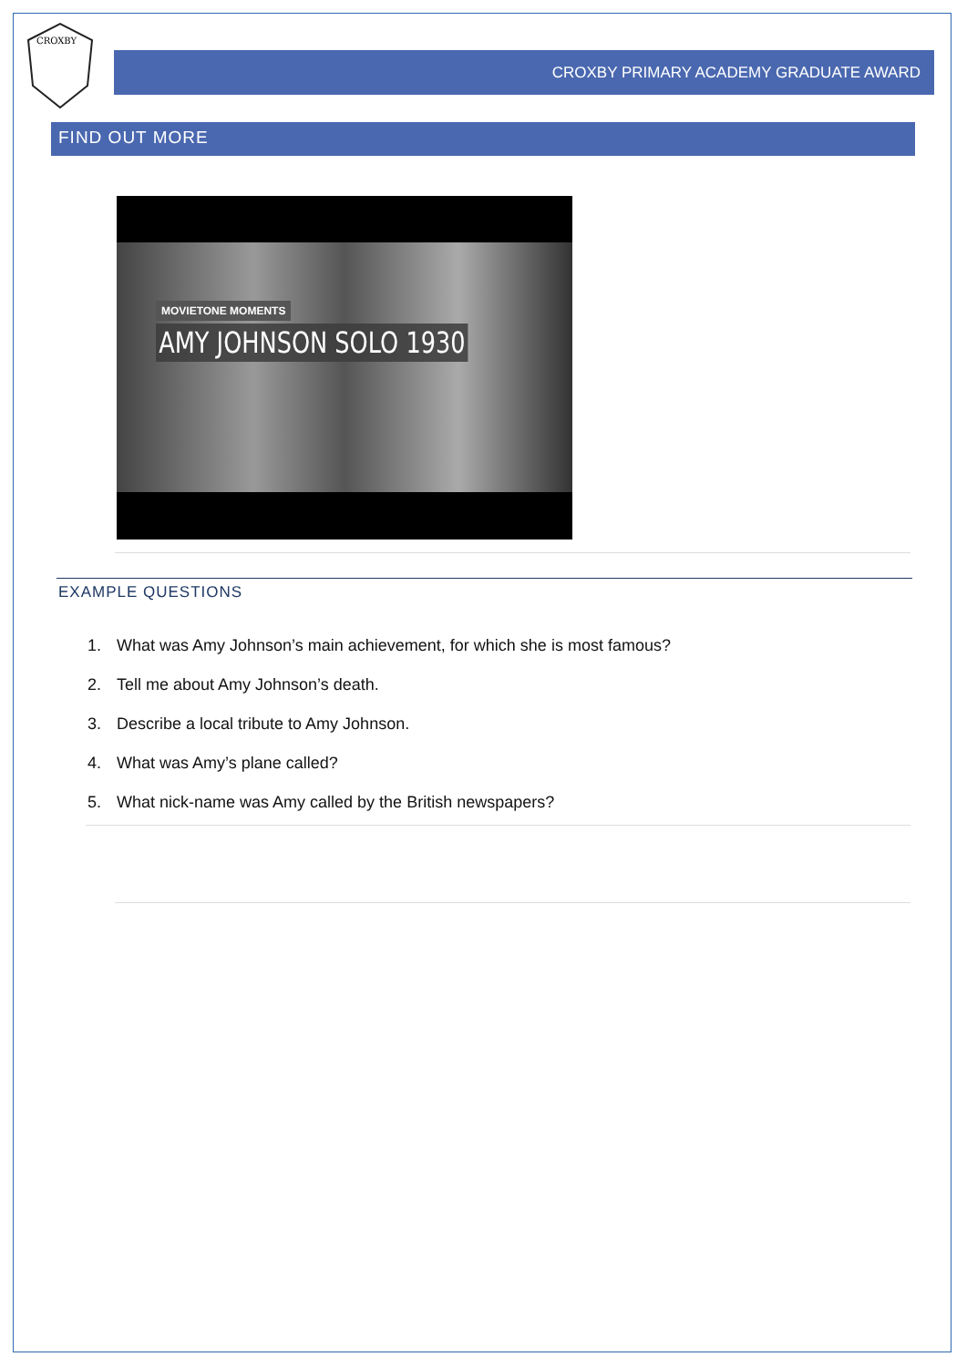CROXBY
CROXBY PRIMARY ACADEMY GRADUATE AWARD
FIND OUT MORE
MOVIETONE MOMENTS
AMY JOHNSON SOLO 1930
EXAMPLE QUESTIONS
1. What was Amy Johnson’s main achievement, for which she is most famous?
2. Tell me about Amy Johnson’s death.
3. Describe a local tribute to Amy Johnson.
4. What was Amy’s plane called?
5. What nick-name was Amy called by the British newspapers?